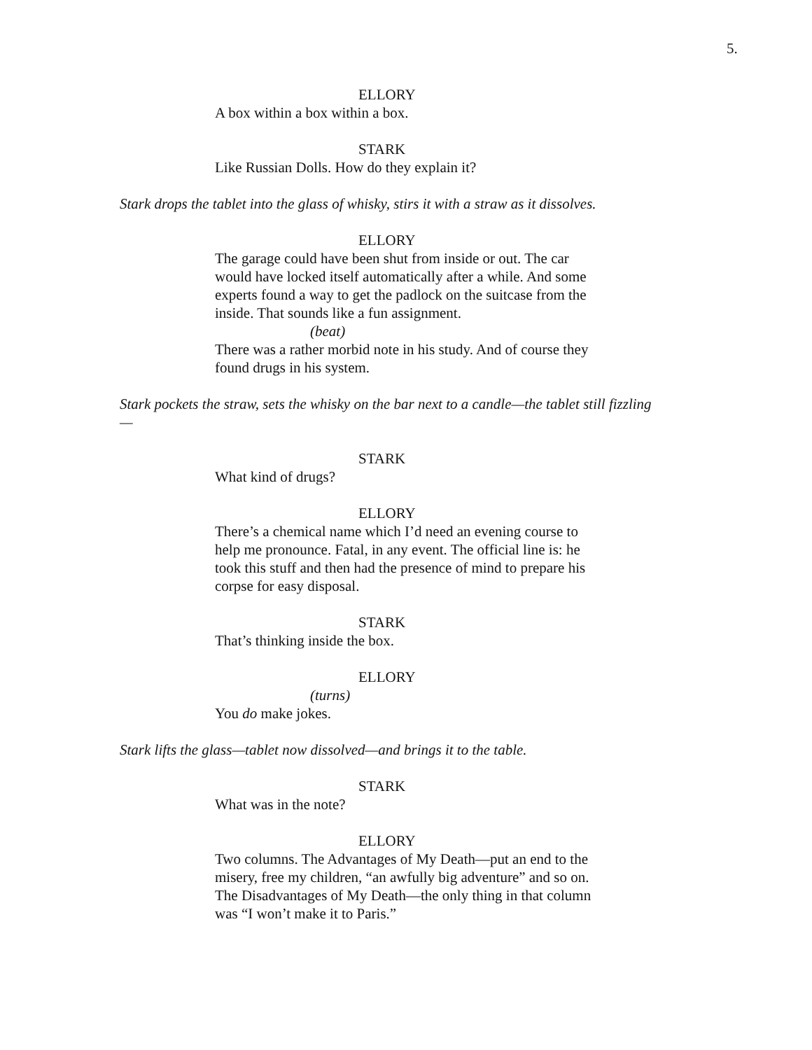5.
ELLORY
A box within a box within a box.
STARK
Like Russian Dolls. How do they explain it?
Stark drops the tablet into the glass of whisky, stirs it with a straw as it dissolves.
ELLORY
The garage could have been shut from inside or out. The car would have locked itself automatically after a while. And some experts found a way to get the padlock on the suitcase from the inside. That sounds like a fun assignment.
(beat)
There was a rather morbid note in his study. And of course they found drugs in his system.
Stark pockets the straw, sets the whisky on the bar next to a candle—the tablet still fizzling—
STARK
What kind of drugs?
ELLORY
There’s a chemical name which I’d need an evening course to help me pronounce. Fatal, in any event. The official line is: he took this stuff and then had the presence of mind to prepare his corpse for easy disposal.
STARK
That’s thinking inside the box.
ELLORY
(turns)
You do make jokes.
Stark lifts the glass—tablet now dissolved—and brings it to the table.
STARK
What was in the note?
ELLORY
Two columns. The Advantages of My Death—put an end to the misery, free my children, “an awfully big adventure” and so on. The Disadvantages of My Death—the only thing in that column was “I won’t make it to Paris.”